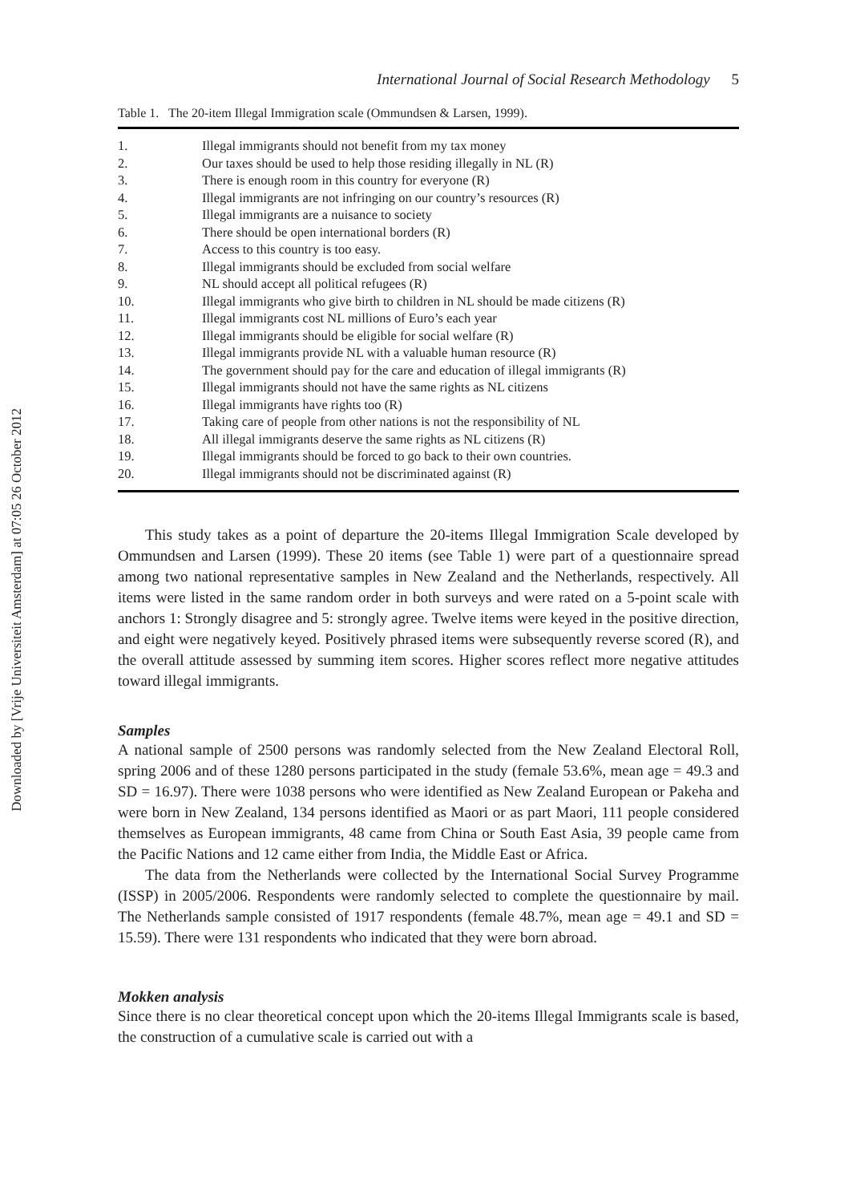Downloaded by [Vrije Universiteit Amsterdam] at 07:05 26 October 2012
International Journal of Social Research Methodology 5
Table 1. The 20-item Illegal Immigration scale (Ommundsen & Larsen, 1999).
| 1. | Illegal immigrants should not benefit from my tax money |
| 2. | Our taxes should be used to help those residing illegally in NL (R) |
| 3. | There is enough room in this country for everyone (R) |
| 4. | Illegal immigrants are not infringing on our country’s resources (R) |
| 5. | Illegal immigrants are a nuisance to society |
| 6. | There should be open international borders (R) |
| 7. | Access to this country is too easy. |
| 8. | Illegal immigrants should be excluded from social welfare |
| 9. | NL should accept all political refugees (R) |
| 10. | Illegal immigrants who give birth to children in NL should be made citizens (R) |
| 11. | Illegal immigrants cost NL millions of Euro’s each year |
| 12. | Illegal immigrants should be eligible for social welfare (R) |
| 13. | Illegal immigrants provide NL with a valuable human resource (R) |
| 14. | The government should pay for the care and education of illegal immigrants (R) |
| 15. | Illegal immigrants should not have the same rights as NL citizens |
| 16. | Illegal immigrants have rights too (R) |
| 17. | Taking care of people from other nations is not the responsibility of NL |
| 18. | All illegal immigrants deserve the same rights as NL citizens (R) |
| 19. | Illegal immigrants should be forced to go back to their own countries. |
| 20. | Illegal immigrants should not be discriminated against (R) |
This study takes as a point of departure the 20-items Illegal Immigration Scale developed by Ommundsen and Larsen (1999). These 20 items (see Table 1) were part of a questionnaire spread among two national representative samples in New Zealand and the Netherlands, respectively. All items were listed in the same random order in both surveys and were rated on a 5-point scale with anchors 1: Strongly disagree and 5: strongly agree. Twelve items were keyed in the positive direction, and eight were negatively keyed. Positively phrased items were subsequently reverse scored (R), and the overall attitude assessed by summing item scores. Higher scores reflect more negative attitudes toward illegal immigrants.
Samples
A national sample of 2500 persons was randomly selected from the New Zealand Electoral Roll, spring 2006 and of these 1280 persons participated in the study (female 53.6%, mean age = 49.3 and SD = 16.97). There were 1038 persons who were identified as New Zealand European or Pakeha and were born in New Zealand, 134 persons identified as Maori or as part Maori, 111 people considered themselves as European immigrants, 48 came from China or South East Asia, 39 people came from the Pacific Nations and 12 came either from India, the Middle East or Africa.
The data from the Netherlands were collected by the International Social Survey Programme (ISSP) in 2005/2006. Respondents were randomly selected to complete the questionnaire by mail. The Netherlands sample consisted of 1917 respondents (female 48.7%, mean age = 49.1 and SD = 15.59). There were 131 respondents who indicated that they were born abroad.
Mokken analysis
Since there is no clear theoretical concept upon which the 20-items Illegal Immigrants scale is based, the construction of a cumulative scale is carried out with a